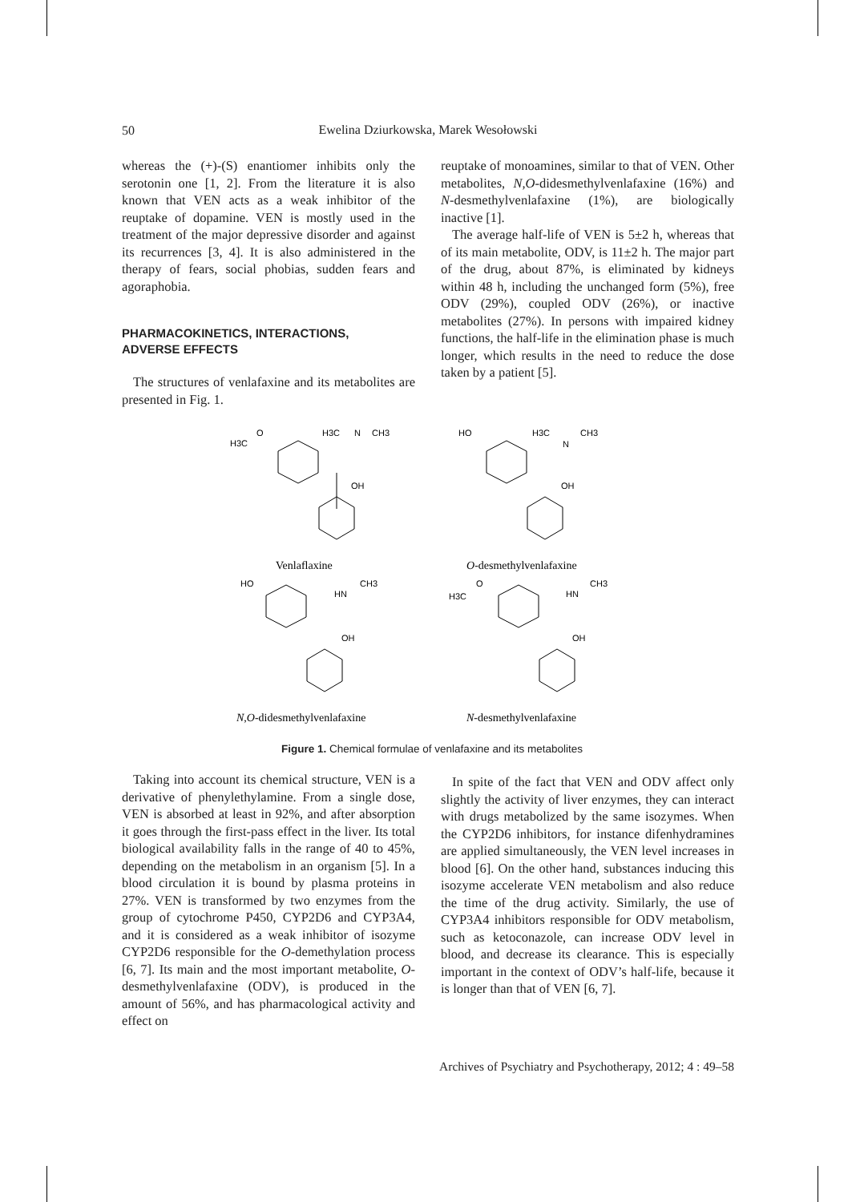50
Ewelina Dziurkowska, Marek Wesołowski
whereas the (+)-(S) enantiomer inhibits only the serotonin one [1, 2]. From the literature it is also known that VEN acts as a weak inhibitor of the reuptake of dopamine. VEN is mostly used in the treatment of the major depressive disorder and against its recurrences [3, 4]. It is also administered in the therapy of fears, social phobias, sudden fears and agoraphobia.
PHARMACOKINETICS, INTERACTIONS,
ADVERSE EFFECTS
The structures of venlafaxine and its metabolites are presented in Fig. 1.
reuptake of monoamines, similar to that of VEN. Other metabolites, N,O-didesmethylvenlafaxine (16%) and N-desmethylvenlafaxine (1%), are biologically inactive [1].
The average half-life of VEN is 5±2 h, whereas that of its main metabolite, ODV, is 11±2 h. The major part of the drug, about 87%, is eliminated by kidneys within 48 h, including the unchanged form (5%), free ODV (29%), coupled ODV (26%), or inactive metabolites (27%). In persons with impaired kidney functions, the half-life in the elimination phase is much longer, which results in the need to reduce the dose taken by a patient [5].
H3C
O
H3C
N
CH3
OH
HO
H3C
N
CH3
OH
HO
HN
CH3
OH
H3C
O
HN
CH3
OH
Venlaflaxine
O-desmethylvenlafaxine
N,O-didesmethylvenlafaxine
N-desmethylvenlafaxine
Figure 1. Chemical formulae of venlafaxine and its metabolites
Taking into account its chemical structure, VEN is a derivative of phenylethylamine. From a single dose, VEN is absorbed at least in 92%, and after absorption it goes through the first-pass effect in the liver. Its total biological availability falls in the range of 40 to 45%, depending on the metabolism in an organism [5]. In a blood circulation it is bound by plasma proteins in 27%. VEN is transformed by two enzymes from the group of cytochrome P450, CYP2D6 and CYP3A4, and it is considered as a weak inhibitor of isozyme CYP2D6 responsible for the O-demethylation process [6, 7]. Its main and the most important metabolite, O-desmethylvenlafaxine (ODV), is produced in the amount of 56%, and has pharmacological activity and effect on
In spite of the fact that VEN and ODV affect only slightly the activity of liver enzymes, they can interact with drugs metabolized by the same isozymes. When the CYP2D6 inhibitors, for instance difenhydramines are applied simultaneously, the VEN level increases in blood [6]. On the other hand, substances inducing this isozyme accelerate VEN metabolism and also reduce the time of the drug activity. Similarly, the use of CYP3A4 inhibitors responsible for ODV metabolism, such as ketoconazole, can increase ODV level in blood, and decrease its clearance. This is especially important in the context of ODV’s half-life, because it is longer than that of VEN [6, 7].
Archives of Psychiatry and Psychotherapy, 2012; 4 : 49–58